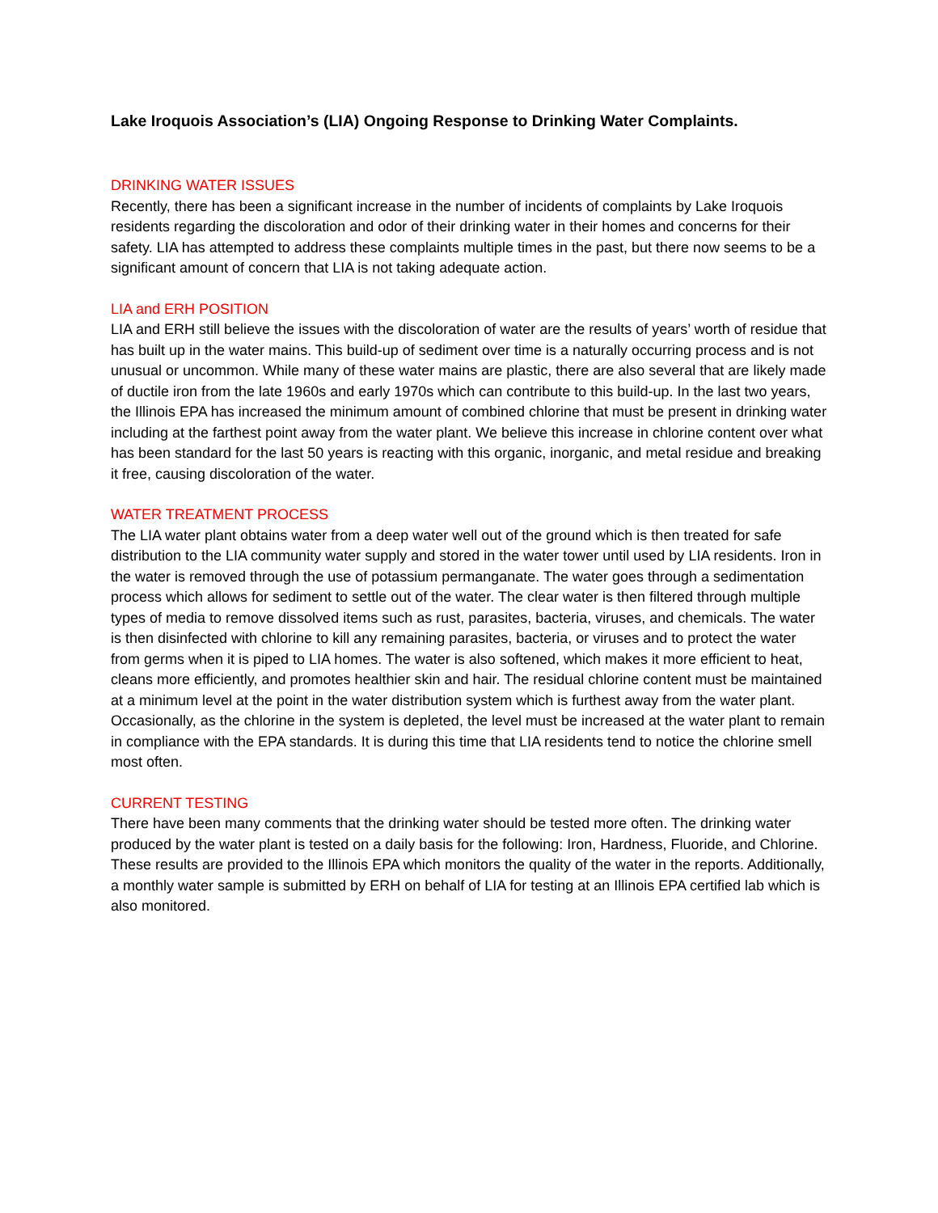Lake Iroquois Association’s (LIA) Ongoing Response to Drinking Water Complaints.
DRINKING WATER ISSUES
Recently, there has been a significant increase in the number of incidents of complaints by Lake Iroquois residents regarding the discoloration and odor of their drinking water in their homes and concerns for their safety. LIA has attempted to address these complaints multiple times in the past, but there now seems to be a significant amount of concern that LIA is not taking adequate action.
LIA and ERH POSITION
LIA and ERH still believe the issues with the discoloration of water are the results of years’ worth of residue that has built up in the water mains. This build-up of sediment over time is a naturally occurring process and is not unusual or uncommon. While many of these water mains are plastic, there are also several that are likely made of ductile iron from the late 1960s and early 1970s which can contribute to this build-up. In the last two years, the Illinois EPA has increased the minimum amount of combined chlorine that must be present in drinking water including at the farthest point away from the water plant. We believe this increase in chlorine content over what has been standard for the last 50 years is reacting with this organic, inorganic, and metal residue and breaking it free, causing discoloration of the water.
WATER TREATMENT PROCESS
The LIA water plant obtains water from a deep water well out of the ground which is then treated for safe distribution to the LIA community water supply and stored in the water tower until used by LIA residents. Iron in the water is removed through the use of potassium permanganate. The water goes through a sedimentation process which allows for sediment to settle out of the water. The clear water is then filtered through multiple types of media to remove dissolved items such as rust, parasites, bacteria, viruses, and chemicals. The water is then disinfected with chlorine to kill any remaining parasites, bacteria, or viruses and to protect the water from germs when it is piped to LIA homes. The water is also softened, which makes it more efficient to heat, cleans more efficiently, and promotes healthier skin and hair. The residual chlorine content must be maintained at a minimum level at the point in the water distribution system which is furthest away from the water plant. Occasionally, as the chlorine in the system is depleted, the level must be increased at the water plant to remain in compliance with the EPA standards. It is during this time that LIA residents tend to notice the chlorine smell most often.
CURRENT TESTING
There have been many comments that the drinking water should be tested more often. The drinking water produced by the water plant is tested on a daily basis for the following: Iron, Hardness, Fluoride, and Chlorine. These results are provided to the Illinois EPA which monitors the quality of the water in the reports. Additionally, a monthly water sample is submitted by ERH on behalf of LIA for testing at an Illinois EPA certified lab which is also monitored.